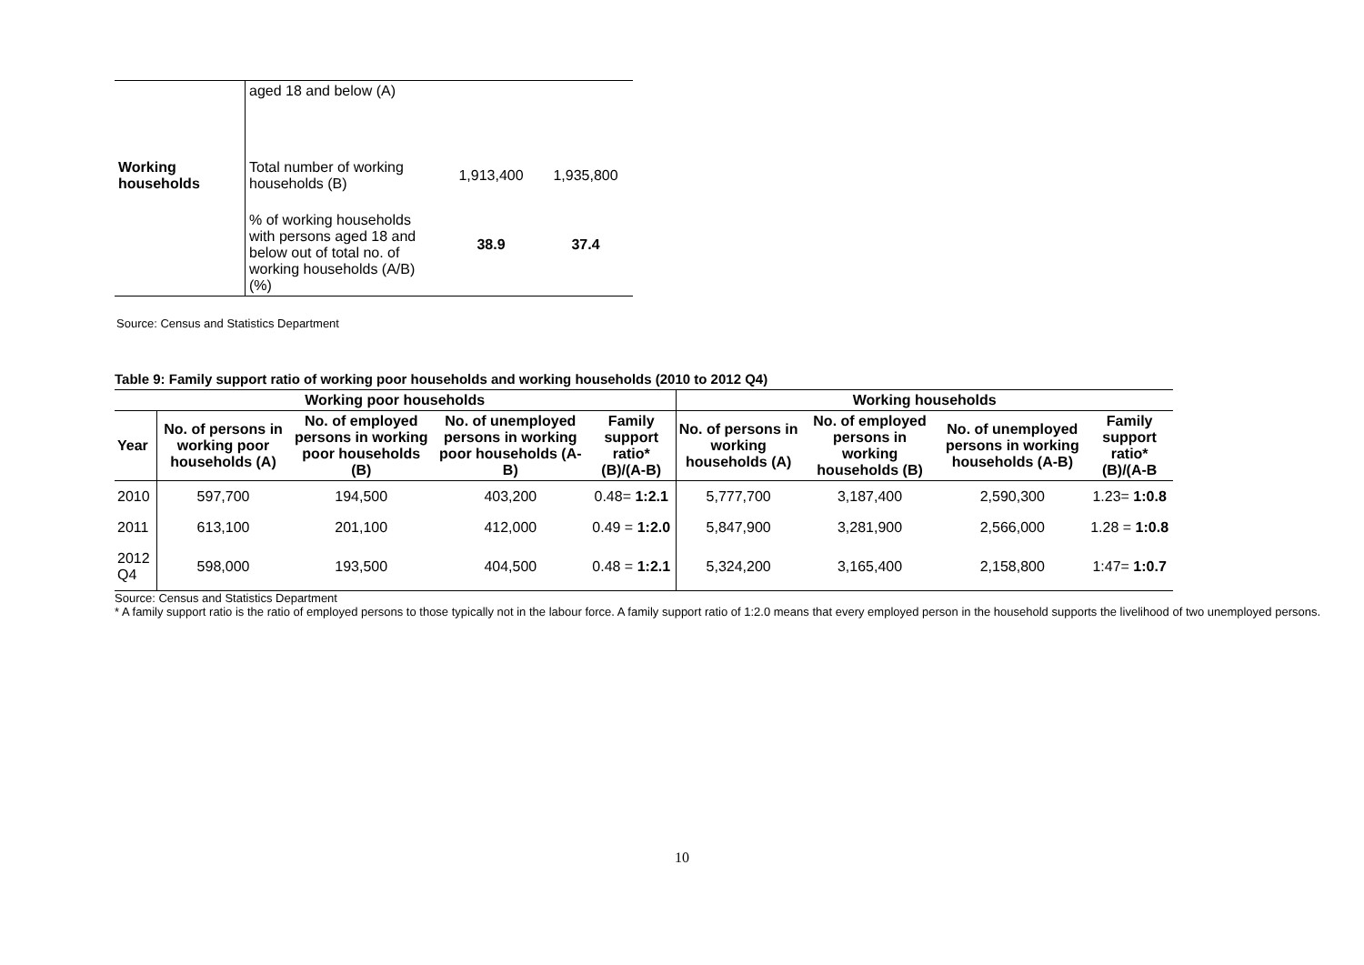| | aged 18 and below (A) | | |
| Working households | Total number of working households (B) | 1,913,400 | 1,935,800 |
| | % of working households with persons aged 18 and below out of total no. of working households (A/B) (%) | 38.9 | 37.4 |
Source: Census and Statistics Department
Table 9: Family support ratio of working poor households and working households (2010 to 2012 Q4)
| Working poor households | | | | | Working households | | | |
| --- | --- | --- | --- | --- | --- | --- | --- | --- |
| Year | No. of persons in working poor households (A) | No. of employed persons in working poor households (B) | No. of unemployed persons in working poor households (A-B) | Family support ratio* (B)/(A-B) | No. of persons in working households (A) | No. of employed persons in working households (B) | No. of unemployed persons in working households (A-B) | Family support ratio* (B)/(A-B |
| 2010 | 597,700 | 194,500 | 403,200 | 0.48= 1:2.1 | 5,777,700 | 3,187,400 | 2,590,300 | 1.23= 1:0.8 |
| 2011 | 613,100 | 201,100 | 412,000 | 0.49 = 1:2.0 | 5,847,900 | 3,281,900 | 2,566,000 | 1.28 = 1:0.8 |
| 2012 Q4 | 598,000 | 193,500 | 404,500 | 0.48 = 1:2.1 | 5,324,200 | 3,165,400 | 2,158,800 | 1:47= 1:0.7 |
Source: Census and Statistics Department
* A family support ratio is the ratio of employed persons to those typically not in the labour force. A family support ratio of 1:2.0 means that every employed person in the household supports the livelihood of two unemployed persons.
10